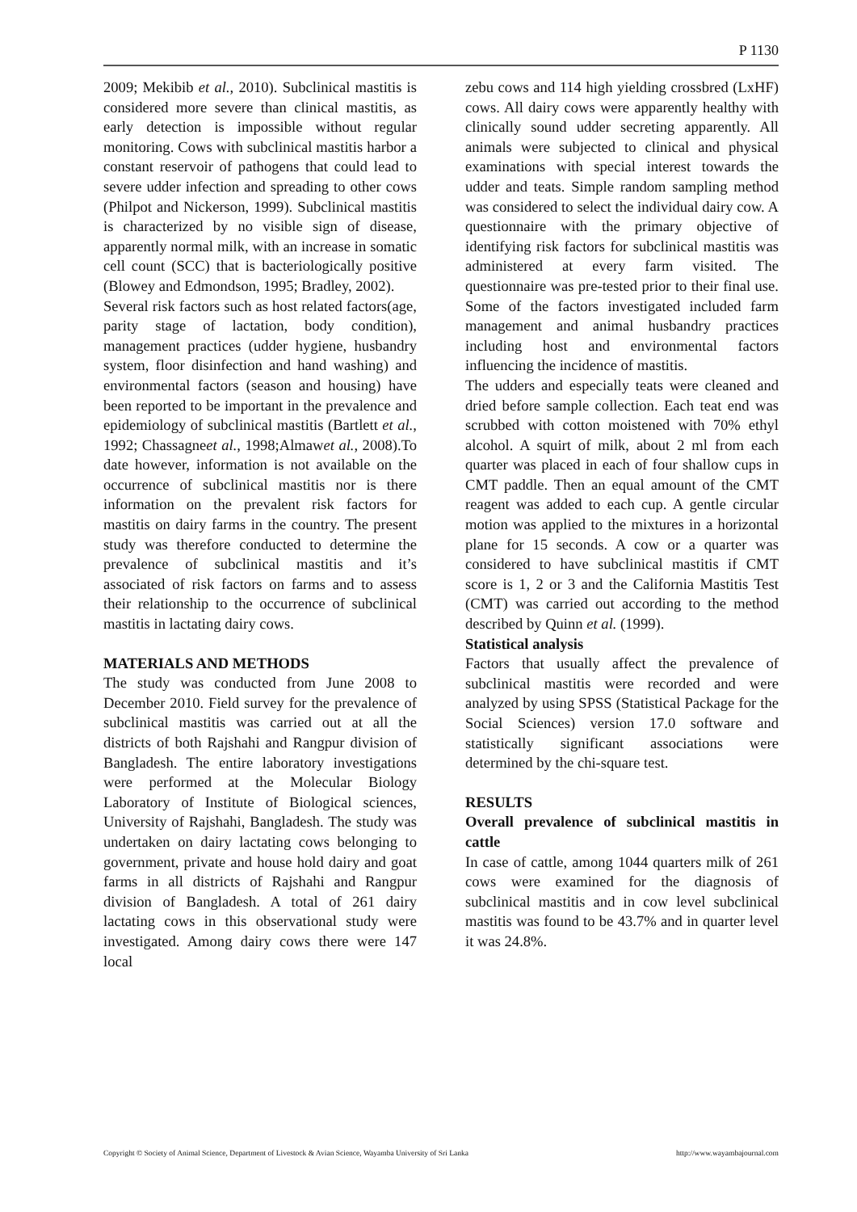P 1130
2009; Mekibib et al., 2010). Subclinical mastitis is considered more severe than clinical mastitis, as early detection is impossible without regular monitoring. Cows with subclinical mastitis harbor a constant reservoir of pathogens that could lead to severe udder infection and spreading to other cows (Philpot and Nickerson, 1999). Subclinical mastitis is characterized by no visible sign of disease, apparently normal milk, with an increase in somatic cell count (SCC) that is bacteriologically positive (Blowey and Edmondson, 1995; Bradley, 2002).
Several risk factors such as host related factors(age, parity stage of lactation, body condition), management practices (udder hygiene, husbandry system, floor disinfection and hand washing) and environmental factors (season and housing) have been reported to be important in the prevalence and epidemiology of subclinical mastitis (Bartlett et al., 1992; Chassagneet al., 1998;Almawet al., 2008).To date however, information is not available on the occurrence of subclinical mastitis nor is there information on the prevalent risk factors for mastitis on dairy farms in the country. The present study was therefore conducted to determine the prevalence of subclinical mastitis and it’s associated of risk factors on farms and to assess their relationship to the occurrence of subclinical mastitis in lactating dairy cows.
MATERIALS AND METHODS
The study was conducted from June 2008 to December 2010. Field survey for the prevalence of subclinical mastitis was carried out at all the districts of both Rajshahi and Rangpur division of Bangladesh. The entire laboratory investigations were performed at the Molecular Biology Laboratory of Institute of Biological sciences, University of Rajshahi, Bangladesh. The study was undertaken on dairy lactating cows belonging to government, private and house hold dairy and goat farms in all districts of Rajshahi and Rangpur division of Bangladesh. A total of 261 dairy lactating cows in this observational study were investigated. Among dairy cows there were 147 local
zebu cows and 114 high yielding crossbred (LxHF) cows. All dairy cows were apparently healthy with clinically sound udder secreting apparently. All animals were subjected to clinical and physical examinations with special interest towards the udder and teats. Simple random sampling method was considered to select the individual dairy cow. A questionnaire with the primary objective of identifying risk factors for subclinical mastitis was administered at every farm visited. The questionnaire was pre-tested prior to their final use. Some of the factors investigated included farm management and animal husbandry practices including host and environmental factors influencing the incidence of mastitis.
The udders and especially teats were cleaned and dried before sample collection. Each teat end was scrubbed with cotton moistened with 70% ethyl alcohol. A squirt of milk, about 2 ml from each quarter was placed in each of four shallow cups in CMT paddle. Then an equal amount of the CMT reagent was added to each cup. A gentle circular motion was applied to the mixtures in a horizontal plane for 15 seconds. A cow or a quarter was considered to have subclinical mastitis if CMT score is 1, 2 or 3 and the California Mastitis Test (CMT) was carried out according to the method described by Quinn et al. (1999).
Statistical analysis
Factors that usually affect the prevalence of subclinical mastitis were recorded and were analyzed by using SPSS (Statistical Package for the Social Sciences) version 17.0 software and statistically significant associations were determined by the chi-square test.
RESULTS
Overall prevalence of subclinical mastitis in cattle
In case of cattle, among 1044 quarters milk of 261 cows were examined for the diagnosis of subclinical mastitis and in cow level subclinical mastitis was found to be 43.7% and in quarter level it was 24.8%.
Copyright © Society of Animal Science, Department of Livestock & Avian Science, Wayamba University of Sri Lanka http://www.wayambajournal.com